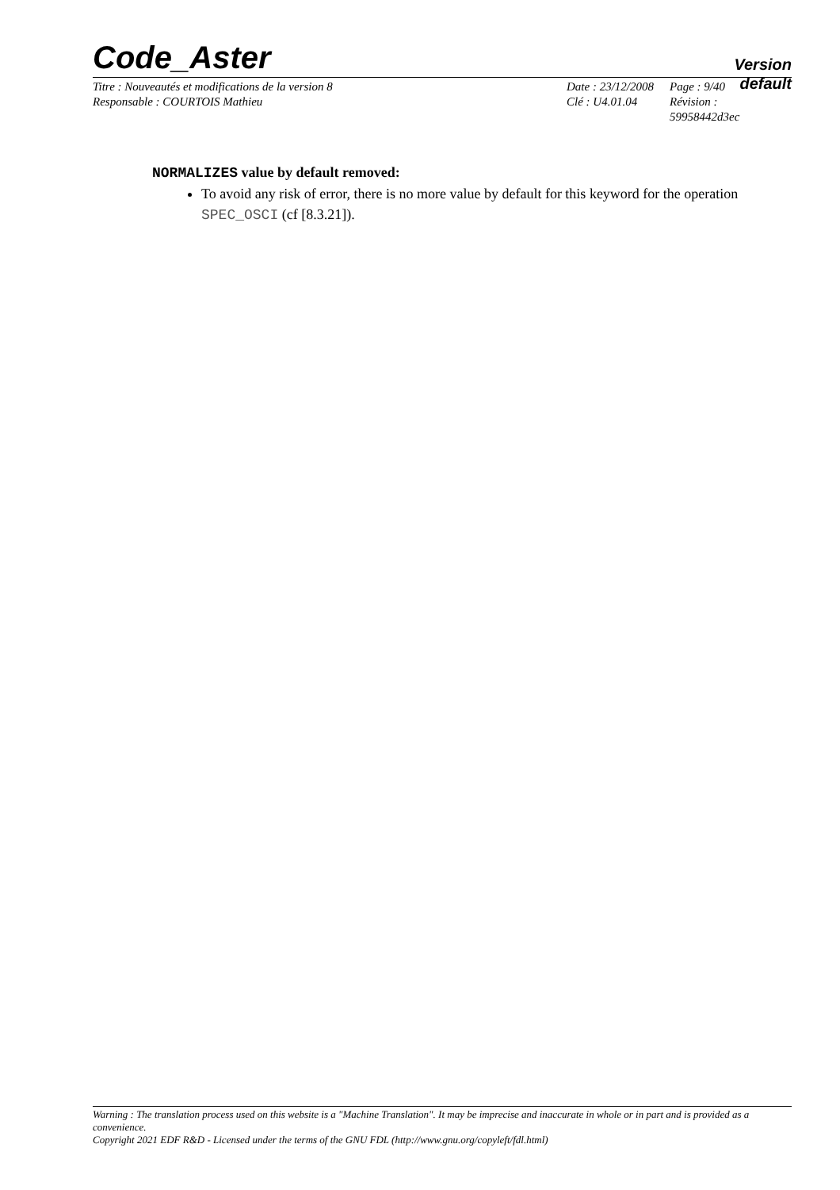Code_Aster
Version
default
Titre : Nouveautés et modifications de la version 8
Responsable : COURTOIS Mathieu
Date : 23/12/2008
Clé : U4.01.04
Page : 9/40
Révision :
59958442d3ec
NORMALIZES value by default removed:
To avoid any risk of error, there is no more value by default for this keyword for the operation SPEC_OSCI (cf [8.3.21]).
Warning : The translation process used on this website is a "Machine Translation". It may be imprecise and inaccurate in whole or in part and is provided as a convenience.
Copyright 2021 EDF R&D - Licensed under the terms of the GNU FDL (http://www.gnu.org/copyleft/fdl.html)